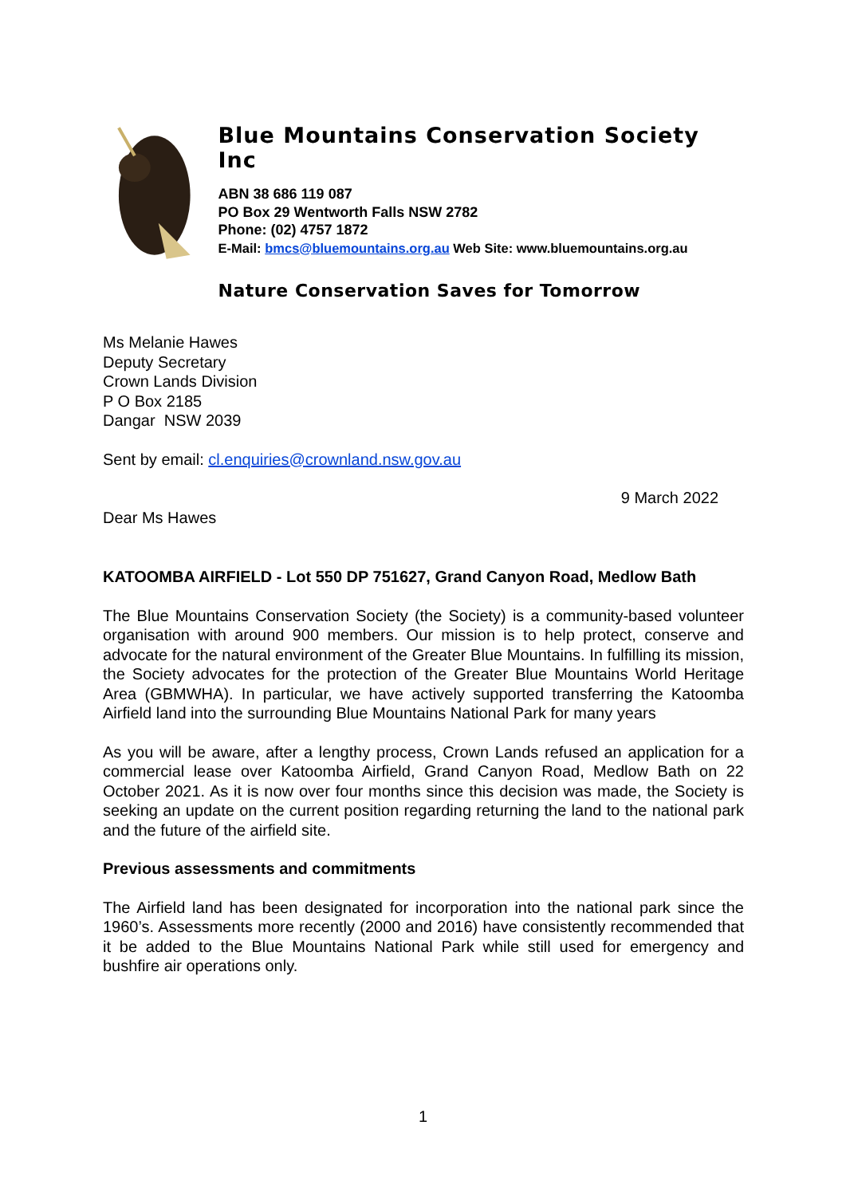Blue Mountains Conservation Society Inc
ABN 38 686 119 087
PO Box 29 Wentworth Falls NSW 2782
Phone: (02) 4757 1872
E-Mail: bmcs@bluemountains.org.au Web Site: www.bluemountains.org.au
Nature Conservation Saves for Tomorrow
Ms Melanie Hawes
Deputy Secretary
Crown Lands Division
P O Box 2185
Dangar NSW 2039
Sent by email: cl.enquiries@crownland.nsw.gov.au
9 March 2022
Dear Ms Hawes
KATOOMBA AIRFIELD - Lot 550 DP 751627, Grand Canyon Road, Medlow Bath
The Blue Mountains Conservation Society (the Society) is a community-based volunteer organisation with around 900 members. Our mission is to help protect, conserve and advocate for the natural environment of the Greater Blue Mountains. In fulfilling its mission, the Society advocates for the protection of the Greater Blue Mountains World Heritage Area (GBMWHA). In particular, we have actively supported transferring the Katoomba Airfield land into the surrounding Blue Mountains National Park for many years
As you will be aware, after a lengthy process, Crown Lands refused an application for a commercial lease over Katoomba Airfield, Grand Canyon Road, Medlow Bath on 22 October 2021. As it is now over four months since this decision was made, the Society is seeking an update on the current position regarding returning the land to the national park and the future of the airfield site.
Previous assessments and commitments
The Airfield land has been designated for incorporation into the national park since the 1960’s. Assessments more recently (2000 and 2016) have consistently recommended that it be added to the Blue Mountains National Park while still used for emergency and bushfire air operations only.
1